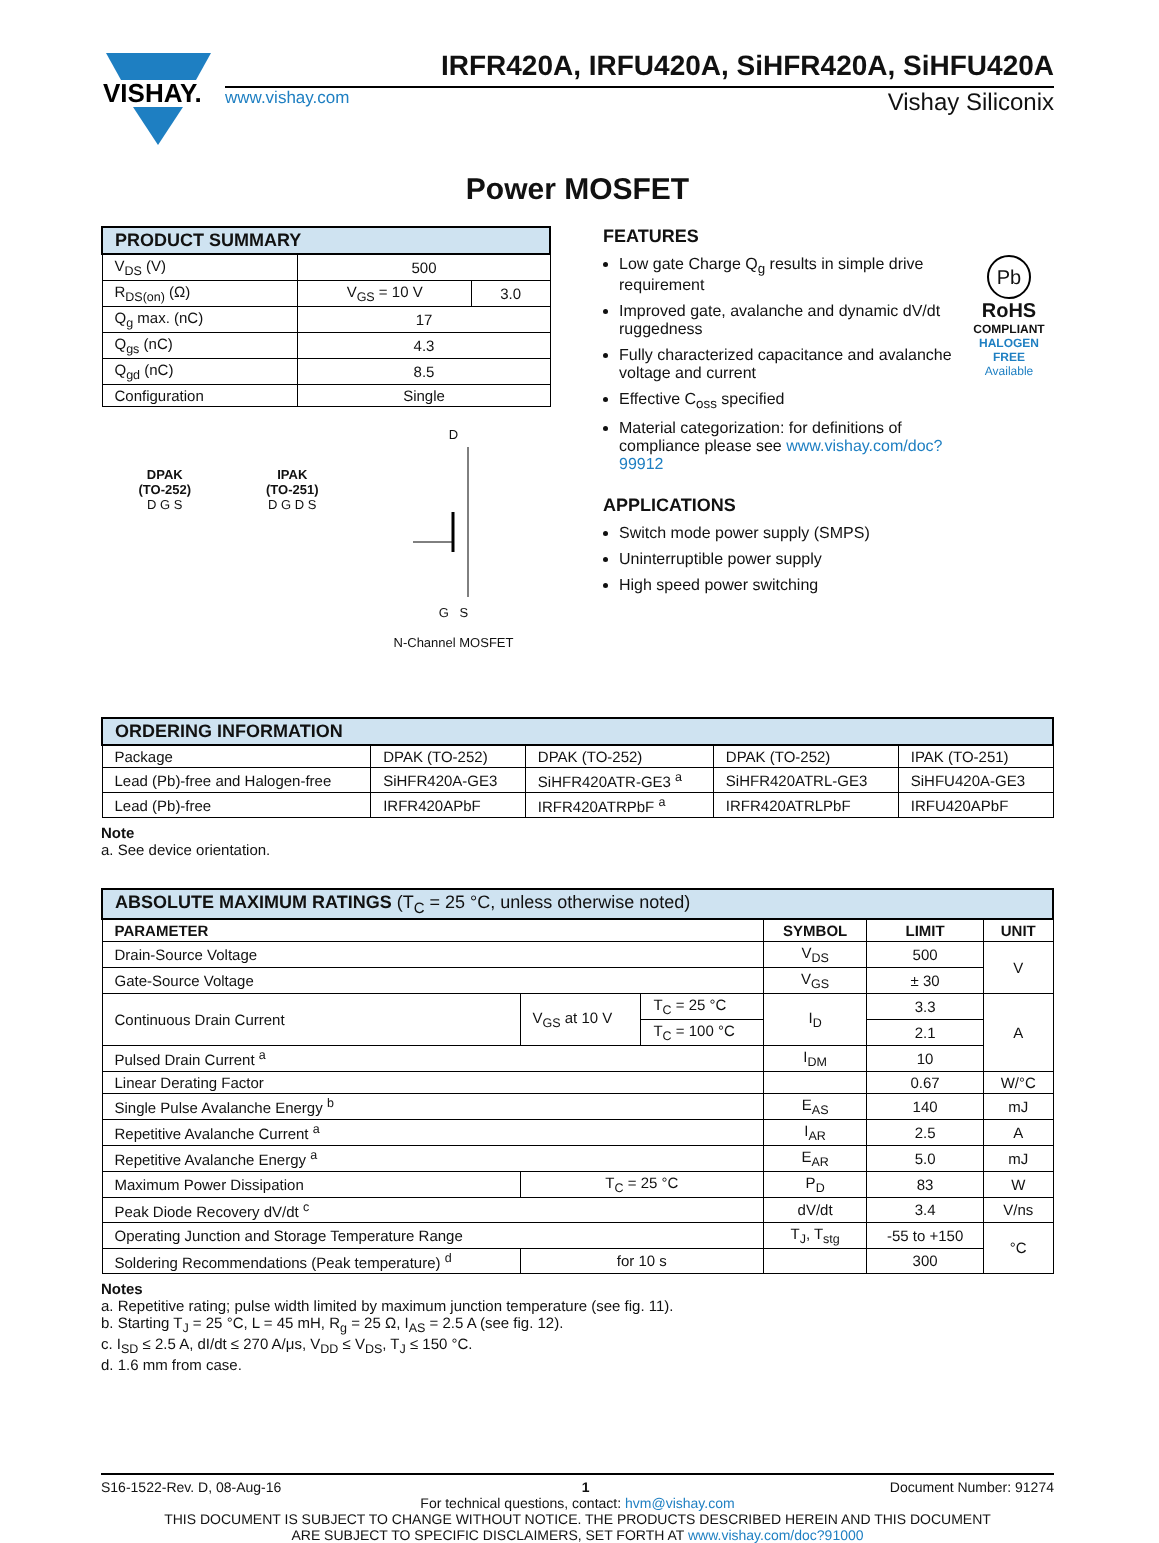VISHAY.
IRFR420A, IRFU420A, SiHFR420A, SiHFU420A
www.vishay.com Vishay Siliconix
Power MOSFET
| PRODUCT SUMMARY | | |
| --- | --- | --- |
| V<sub>DS</sub> (V) | 500 | |
| R<sub>DS(on)</sub> (Ω) | V<sub>GS</sub> = 10 V | 3.0 |
| Q<sub>g</sub> max. (nC) | 17 | |
| Q<sub>gs</sub> (nC) | 4.3 | |
| Q<sub>gd</sub> (nC) | 8.5 | |
| Configuration | Single | |
DPAK
(TO-252)
D G S
IPAK
(TO-251)
D G D S
D
G S
N-Channel MOSFET
FEATURES
Low gate Charge Q<sub>g</sub> results in simple drive requirement
Improved gate, avalanche and dynamic dV/dt ruggedness
Fully characterized capacitance and avalanche voltage and current
Effective C<sub>oss</sub> specified
Material categorization: for definitions of compliance please see www.vishay.com/doc?99912
Pb
RoHS
COMPLIANT
HALOGEN
FREE
Available
APPLICATIONS
Switch mode power supply (SMPS)
Uninterruptible power supply
High speed power switching
| ORDERING INFORMATION | | | | |
| --- | --- | --- | --- | --- |
| Package | DPAK (TO-252) | DPAK (TO-252) | DPAK (TO-252) | IPAK (TO-251) |
| Lead (Pb)-free and Halogen-free | SiHFR420A-GE3 | SiHFR420ATR-GE3 <sup>a</sup> | SiHFR420ATRL-GE3 | SiHFU420A-GE3 |
| Lead (Pb)-free | IRFR420APbF | IRFR420ATRPbF <sup>a</sup> | IRFR420ATRLPbF | IRFU420APbF |
Note
a. See device orientation.
| ABSOLUTE MAXIMUM RATINGS (T<sub>C</sub> = 25 °C, unless otherwise noted) | | | | | |
| --- | --- | --- | --- | --- | --- |
| PARAMETER | | | SYMBOL | LIMIT | UNIT |
| Drain-Source Voltage | | | V<sub>DS</sub> | 500 | V |
| Gate-Source Voltage | | | V<sub>GS</sub> | ± 30 | |
| Continuous Drain Current | V<sub>GS</sub> at 10 V | T<sub>C</sub> = 25 °C | I<sub>D</sub> | 3.3 | A |
| | | T<sub>C</sub> = 100 °C | | 2.1 | |
| Pulsed Drain Current <sup>a</sup> | | | I<sub>DM</sub> | 10 | |
| Linear Derating Factor | | | | 0.67 | W/°C |
| Single Pulse Avalanche Energy <sup>b</sup> | | | E<sub>AS</sub> | 140 | mJ |
| Repetitive Avalanche Current <sup>a</sup> | | | I<sub>AR</sub> | 2.5 | A |
| Repetitive Avalanche Energy <sup>a</sup> | | | E<sub>AR</sub> | 5.0 | mJ |
| Maximum Power Dissipation | T<sub>C</sub> = 25 °C | | P<sub>D</sub> | 83 | W |
| Peak Diode Recovery dV/dt <sup>c</sup> | | | dV/dt | 3.4 | V/ns |
| Operating Junction and Storage Temperature Range | | | T<sub>J</sub>, T<sub>stg</sub> | -55 to +150 | °C |
| Soldering Recommendations (Peak temperature) <sup>d</sup> | for 10 s | | | 300 | |
Notes
a. Repetitive rating; pulse width limited by maximum junction temperature (see fig. 11).
b. Starting T<sub>J</sub> = 25 °C, L = 45 mH, R<sub>g</sub> = 25 Ω, I<sub>AS</sub> = 2.5 A (see fig. 12).
c. I<sub>SD</sub> ≤ 2.5 A, dI/dt ≤ 270 A/μs, V<sub>DD</sub> ≤ V<sub>DS</sub>, T<sub>J</sub> ≤ 150 °C.
d. 1.6 mm from case.
S16-1522-Rev. D, 08-Aug-16 1 Document Number: 91274
For technical questions, contact: hvm@vishay.com
THIS DOCUMENT IS SUBJECT TO CHANGE WITHOUT NOTICE. THE PRODUCTS DESCRIBED HEREIN AND THIS DOCUMENT
ARE SUBJECT TO SPECIFIC DISCLAIMERS, SET FORTH AT www.vishay.com/doc?91000